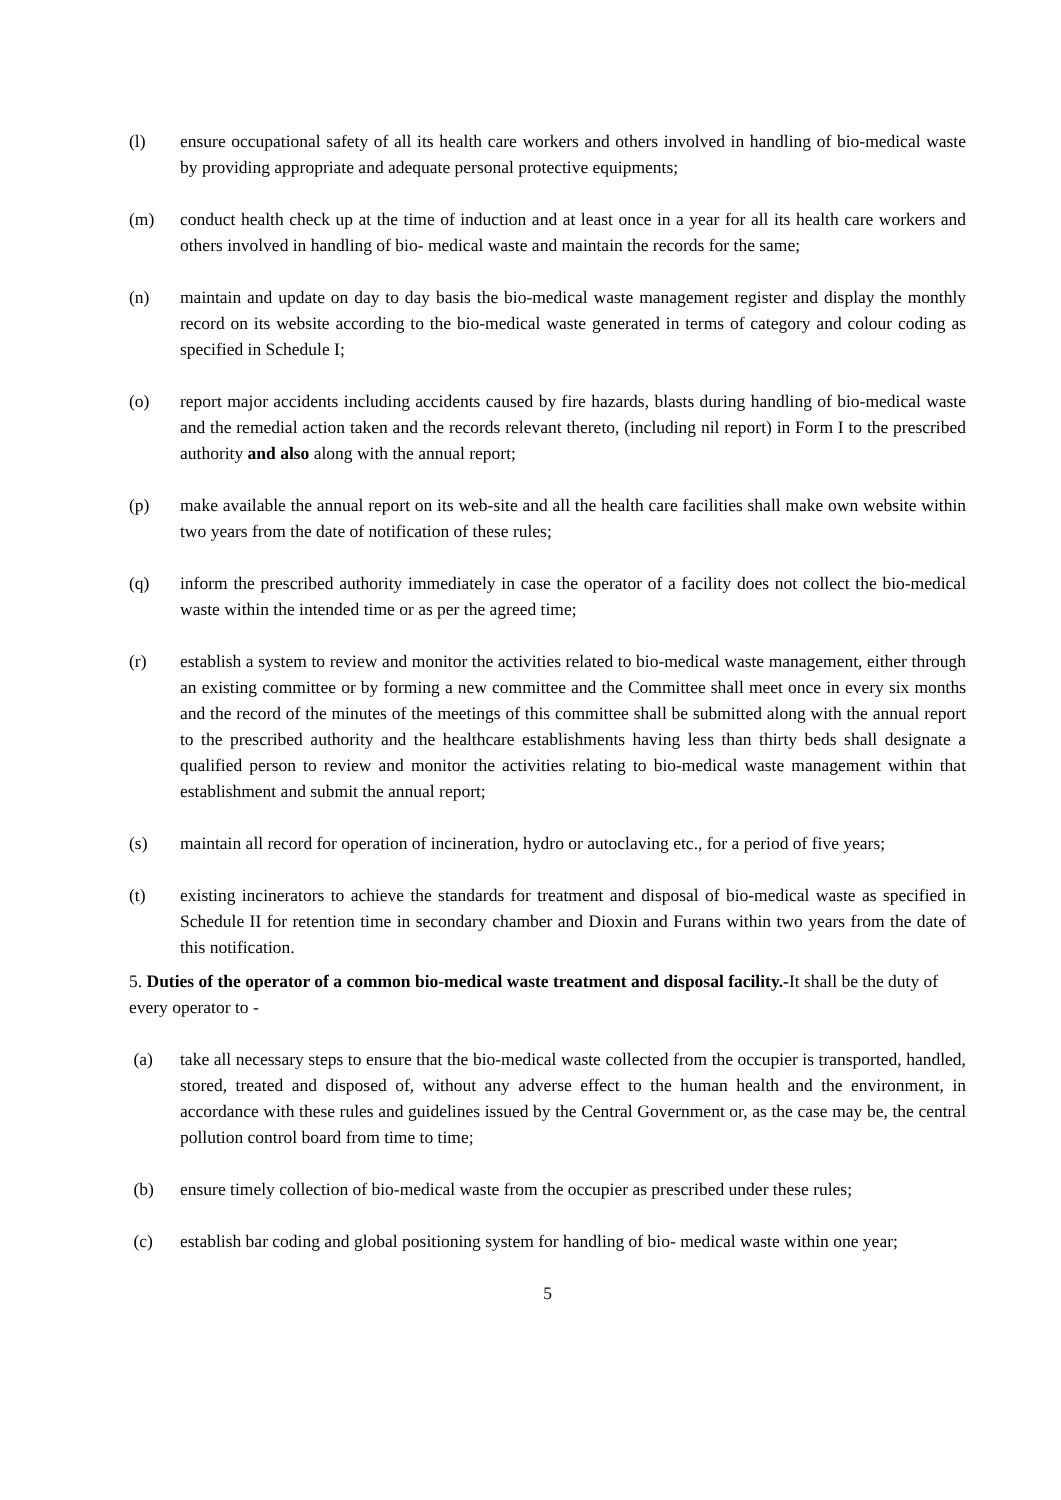(l) ensure occupational safety of all its health care workers and others involved in handling of bio-medical waste by providing appropriate and adequate personal protective equipments;
(m) conduct health check up at the time of induction and at least once in a year for all its health care workers and others involved in handling of bio- medical waste and maintain the records for the same;
(n) maintain and update on day to day basis the bio-medical waste management register and display the monthly record on its website according to the bio-medical waste generated in terms of category and colour coding as specified in Schedule I;
(o) report major accidents including accidents caused by fire hazards, blasts during handling of bio-medical waste and the remedial action taken and the records relevant thereto, (including nil report) in Form I to the prescribed authority and also along with the annual report;
(p) make available the annual report on its web-site and all the health care facilities shall make own website within two years from the date of notification of these rules;
(q) inform the prescribed authority immediately in case the operator of a facility does not collect the bio-medical waste within the intended time or as per the agreed time;
(r) establish a system to review and monitor the activities related to bio-medical waste management, either through an existing committee or by forming a new committee and the Committee shall meet once in every six months and the record of the minutes of the meetings of this committee shall be submitted along with the annual report to the prescribed authority and the healthcare establishments having less than thirty beds shall designate a qualified person to review and monitor the activities relating to bio-medical waste management within that establishment and submit the annual report;
(s) maintain all record for operation of incineration, hydro or autoclaving etc., for a period of five years;
(t) existing incinerators to achieve the standards for treatment and disposal of bio-medical waste as specified in Schedule II for retention time in secondary chamber and Dioxin and Furans within two years from the date of this notification.
5. Duties of the operator of a common bio-medical waste treatment and disposal facility.-It shall be the duty of every operator to -
(a) take all necessary steps to ensure that the bio-medical waste collected from the occupier is transported, handled, stored, treated and disposed of, without any adverse effect to the human health and the environment, in accordance with these rules and guidelines issued by the Central Government or, as the case may be, the central pollution control board from time to time;
(b) ensure timely collection of bio-medical waste from the occupier as prescribed under these rules;
(c) establish bar coding and global positioning system for handling of bio- medical waste within one year;
5